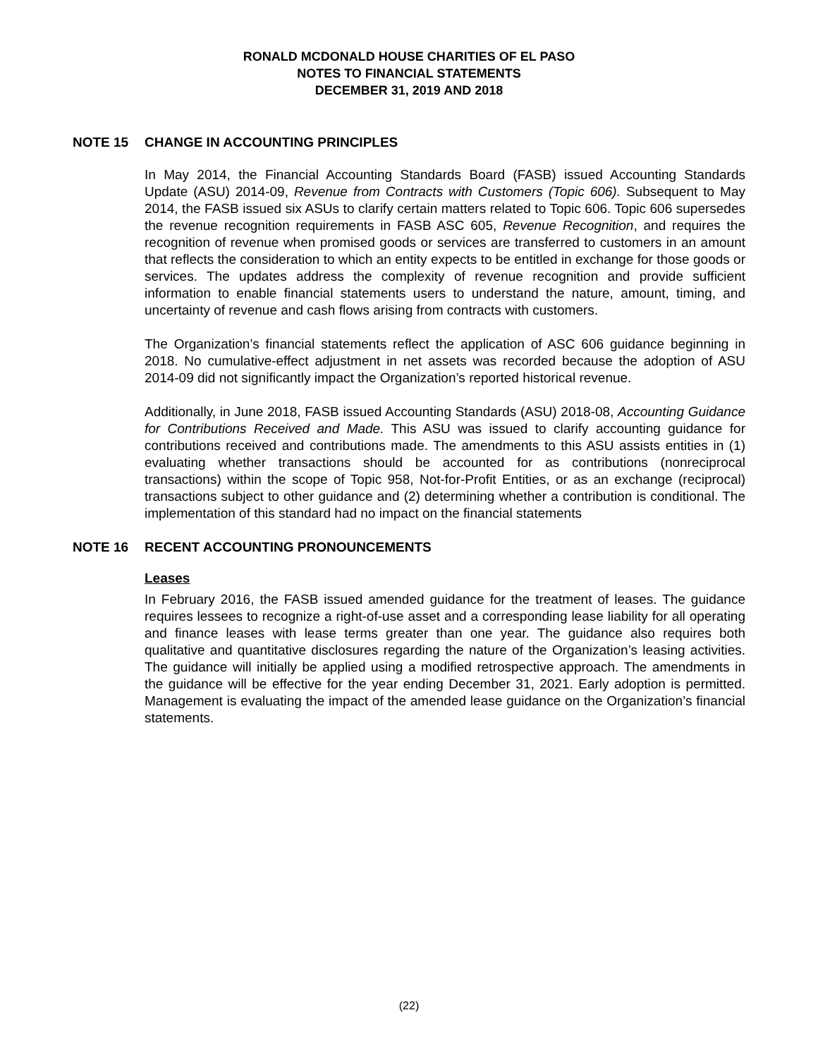RONALD MCDONALD HOUSE CHARITIES OF EL PASO
NOTES TO FINANCIAL STATEMENTS
DECEMBER 31, 2019 AND 2018
NOTE 15 CHANGE IN ACCOUNTING PRINCIPLES
In May 2014, the Financial Accounting Standards Board (FASB) issued Accounting Standards Update (ASU) 2014-09, Revenue from Contracts with Customers (Topic 606). Subsequent to May 2014, the FASB issued six ASUs to clarify certain matters related to Topic 606. Topic 606 supersedes the revenue recognition requirements in FASB ASC 605, Revenue Recognition, and requires the recognition of revenue when promised goods or services are transferred to customers in an amount that reflects the consideration to which an entity expects to be entitled in exchange for those goods or services. The updates address the complexity of revenue recognition and provide sufficient information to enable financial statements users to understand the nature, amount, timing, and uncertainty of revenue and cash flows arising from contracts with customers.
The Organization’s financial statements reflect the application of ASC 606 guidance beginning in 2018. No cumulative-effect adjustment in net assets was recorded because the adoption of ASU 2014-09 did not significantly impact the Organization’s reported historical revenue.
Additionally, in June 2018, FASB issued Accounting Standards (ASU) 2018-08, Accounting Guidance for Contributions Received and Made. This ASU was issued to clarify accounting guidance for contributions received and contributions made. The amendments to this ASU assists entities in (1) evaluating whether transactions should be accounted for as contributions (nonreciprocal transactions) within the scope of Topic 958, Not-for-Profit Entities, or as an exchange (reciprocal) transactions subject to other guidance and (2) determining whether a contribution is conditional. The implementation of this standard had no impact on the financial statements
NOTE 16 RECENT ACCOUNTING PRONOUNCEMENTS
Leases
In February 2016, the FASB issued amended guidance for the treatment of leases. The guidance requires lessees to recognize a right-of-use asset and a corresponding lease liability for all operating and finance leases with lease terms greater than one year. The guidance also requires both qualitative and quantitative disclosures regarding the nature of the Organization’s leasing activities. The guidance will initially be applied using a modified retrospective approach. The amendments in the guidance will be effective for the year ending December 31, 2021. Early adoption is permitted. Management is evaluating the impact of the amended lease guidance on the Organization’s financial statements.
(22)